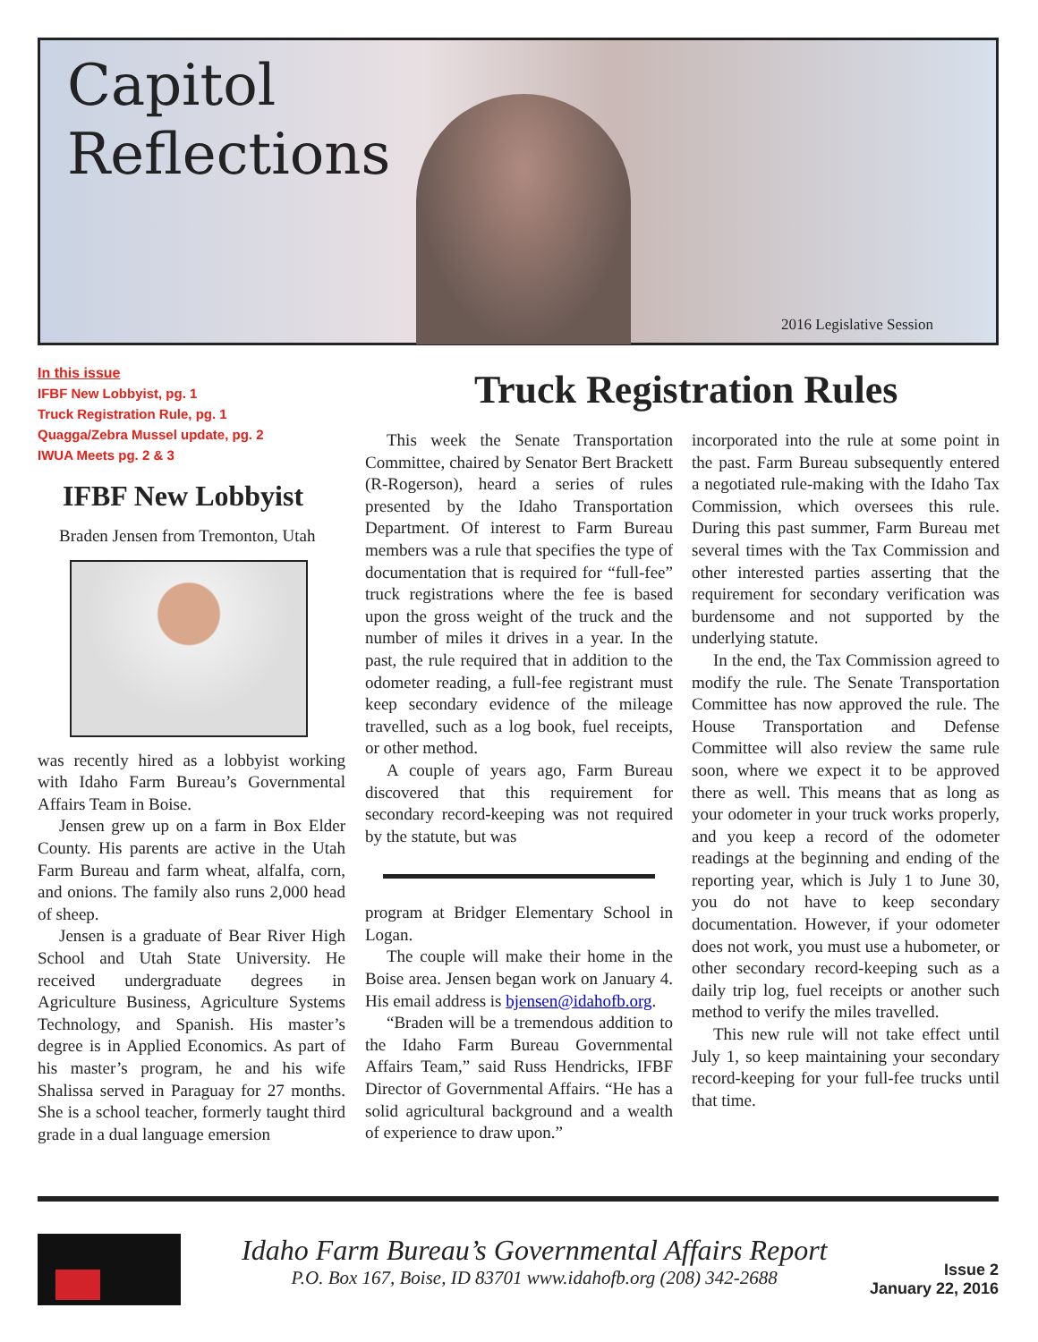Capitol
Reflections
2016 Legislative Session
In this issue
IFBF New Lobbyist, pg. 1
Truck Registration Rule, pg. 1
Quagga/Zebra Mussel update, pg. 2
IWUA Meets pg. 2 & 3
IFBF New Lobbyist
Braden Jensen from Tremonton, Utah
was recently hired as a lobbyist working with Idaho Farm Bureau’s Governmental Affairs Team in Boise.
Jensen grew up on a farm in Box Elder County. His parents are active in the Utah Farm Bureau and farm wheat, alfalfa, corn, and onions. The family also runs 2,000 head of sheep.
Jensen is a graduate of Bear River High School and Utah State University. He received undergraduate degrees in Agriculture Business, Agriculture Systems Technology, and Spanish. His master’s degree is in Applied Economics. As part of his master’s program, he and his wife Shalissa served in Paraguay for 27 months. She is a school teacher, formerly taught third grade in a dual language emersion
Truck Registration Rules
This week the Senate Transportation Committee, chaired by Senator Bert Brackett (R-Rogerson), heard a series of rules presented by the Idaho Transportation Department. Of interest to Farm Bureau members was a rule that specifies the type of documentation that is required for “full-fee” truck registrations where the fee is based upon the gross weight of the truck and the number of miles it drives in a year. In the past, the rule required that in addition to the odometer reading, a full-fee registrant must keep secondary evidence of the mileage travelled, such as a log book, fuel receipts, or other method.
A couple of years ago, Farm Bureau discovered that this requirement for secondary record-keeping was not required by the statute, but was
program at Bridger Elementary School in Logan.
The couple will make their home in the Boise area. Jensen began work on January 4. His email address is bjensen@idahofb.org.
“Braden will be a tremendous addition to the Idaho Farm Bureau Governmental Affairs Team,” said Russ Hendricks, IFBF Director of Governmental Affairs. “He has a solid agricultural background and a wealth of experience to draw upon.”
incorporated into the rule at some point in the past. Farm Bureau subsequently entered a negotiated rule-making with the Idaho Tax Commission, which oversees this rule. During this past summer, Farm Bureau met several times with the Tax Commission and other interested parties asserting that the requirement for secondary verification was burdensome and not supported by the underlying statute.
In the end, the Tax Commission agreed to modify the rule. The Senate Transportation Committee has now approved the rule. The House Transportation and Defense Committee will also review the same rule soon, where we expect it to be approved there as well. This means that as long as your odometer in your truck works properly, and you keep a record of the odometer readings at the beginning and ending of the reporting year, which is July 1 to June 30, you do not have to keep secondary documentation. However, if your odometer does not work, you must use a hubometer, or other secondary record-keeping such as a daily trip log, fuel receipts or another such method to verify the miles travelled.
This new rule will not take effect until July 1, so keep maintaining your secondary record-keeping for your full-fee trucks until that time.
Idaho Farm Bureau’s Governmental Affairs Report
P.O. Box 167, Boise, ID 83701 www.idahofb.org (208) 342-2688
Issue 2
January 22, 2016